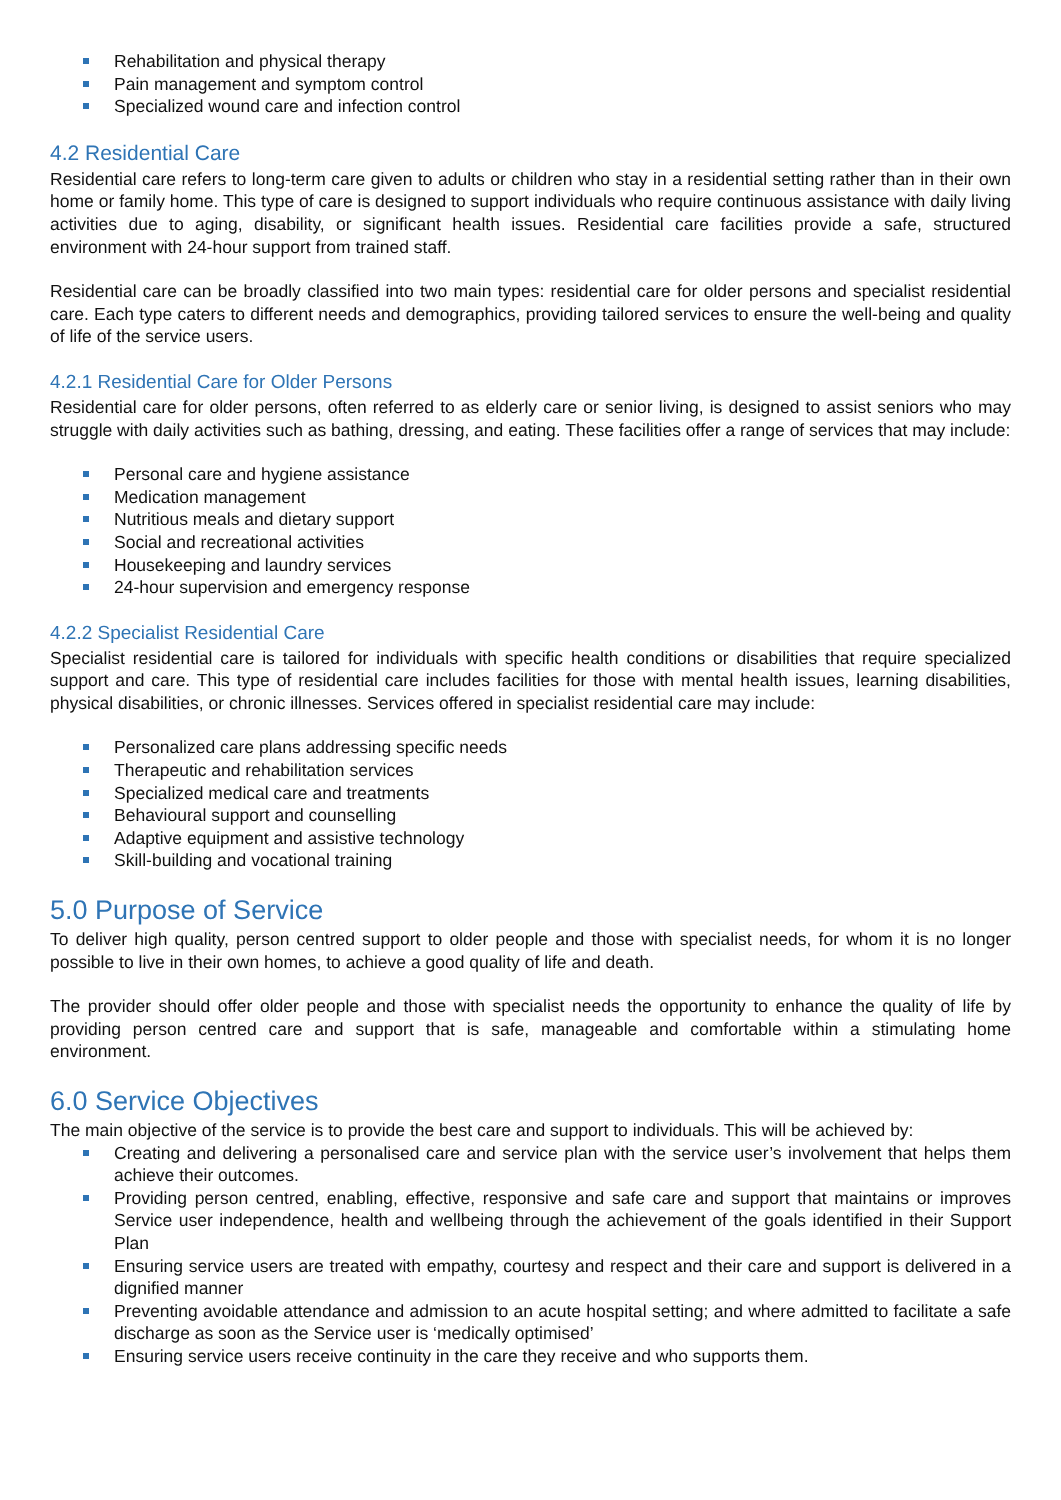Rehabilitation and physical therapy
Pain management and symptom control
Specialized wound care and infection control
4.2 Residential Care
Residential care refers to long-term care given to adults or children who stay in a residential setting rather than in their own home or family home. This type of care is designed to support individuals who require continuous assistance with daily living activities due to aging, disability, or significant health issues. Residential care facilities provide a safe, structured environment with 24-hour support from trained staff.
Residential care can be broadly classified into two main types: residential care for older persons and specialist residential care. Each type caters to different needs and demographics, providing tailored services to ensure the well-being and quality of life of the service users.
4.2.1 Residential Care for Older Persons
Residential care for older persons, often referred to as elderly care or senior living, is designed to assist seniors who may struggle with daily activities such as bathing, dressing, and eating. These facilities offer a range of services that may include:
Personal care and hygiene assistance
Medication management
Nutritious meals and dietary support
Social and recreational activities
Housekeeping and laundry services
24-hour supervision and emergency response
4.2.2 Specialist Residential Care
Specialist residential care is tailored for individuals with specific health conditions or disabilities that require specialized support and care. This type of residential care includes facilities for those with mental health issues, learning disabilities, physical disabilities, or chronic illnesses. Services offered in specialist residential care may include:
Personalized care plans addressing specific needs
Therapeutic and rehabilitation services
Specialized medical care and treatments
Behavioural support and counselling
Adaptive equipment and assistive technology
Skill-building and vocational training
5.0 Purpose of Service
To deliver high quality, person centred support to older people and those with specialist needs, for whom it is no longer possible to live in their own homes, to achieve a good quality of life and death.
The provider should offer older people and those with specialist needs the opportunity to enhance the quality of life by providing person centred care and support that is safe, manageable and comfortable within a stimulating home environment.
6.0 Service Objectives
The main objective of the service is to provide the best care and support to individuals. This will be achieved by:
Creating and delivering a personalised care and service plan with the service user’s involvement that helps them achieve their outcomes.
Providing person centred, enabling, effective, responsive and safe care and support that maintains or improves Service user independence, health and wellbeing through the achievement of the goals identified in their Support Plan
Ensuring service users are treated with empathy, courtesy and respect and their care and support is delivered in a dignified manner
Preventing avoidable attendance and admission to an acute hospital setting; and where admitted to facilitate a safe discharge as soon as the Service user is ‘medically optimised’
Ensuring service users receive continuity in the care they receive and who supports them.